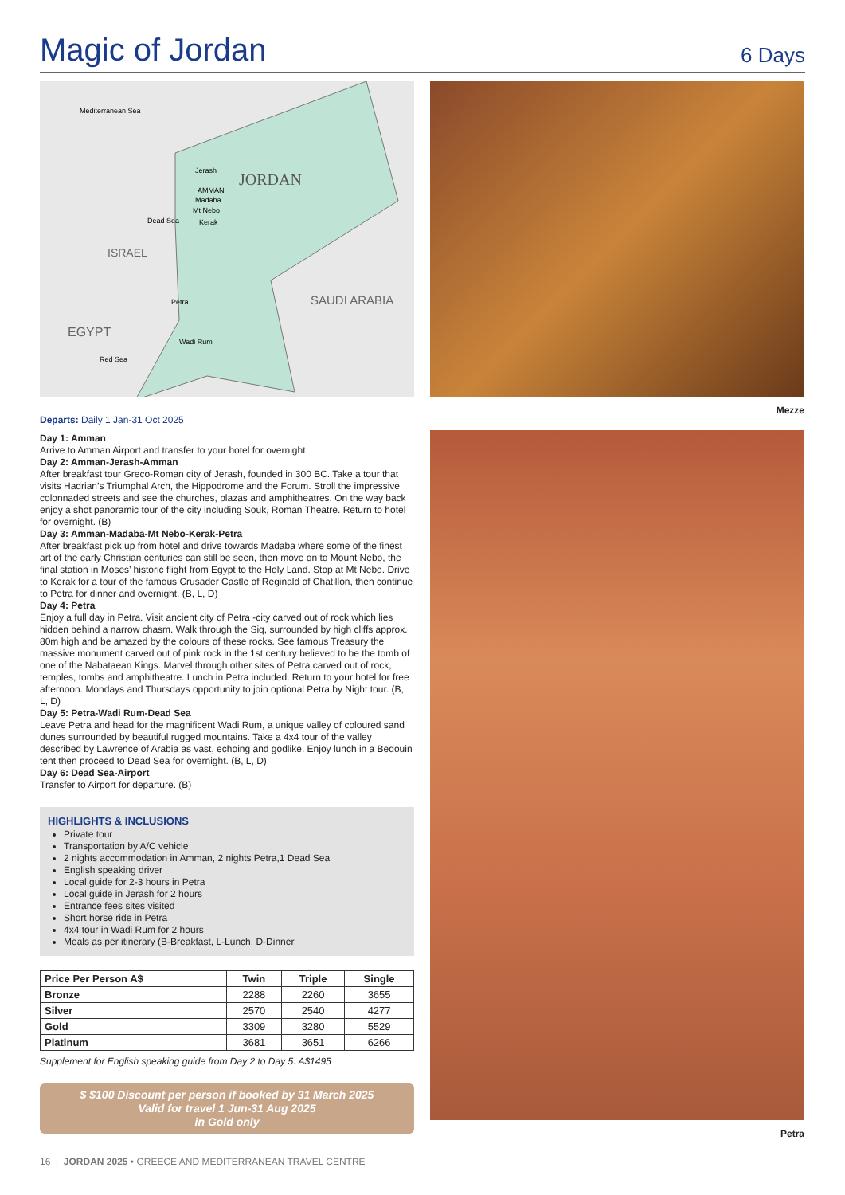Magic of Jordan
6 Days
JORDAN
SAUDI ARABIA
ISRAEL
EGYPT
Mediterranean Sea
Red Sea
Jerash
AMMAN
Madaba
Mt Nebo
Kerak
Dead Sea
Petra
Wadi Rum
Departs: Daily 1 Jan-31 Oct 2025
Day 1: Amman
Arrive to Amman Airport and transfer to your hotel for overnight.
Day 2: Amman-Jerash-Amman
After breakfast tour Greco-Roman city of Jerash, founded in 300 BC. Take a tour that visits Hadrian’s Triumphal Arch, the Hippodrome and the Forum. Stroll the impressive colonnaded streets and see the churches, plazas and amphitheatres. On the way back enjoy a shot panoramic tour of the city including Souk, Roman Theatre. Return to hotel for overnight. (B)
Day 3: Amman-Madaba-Mt Nebo-Kerak-Petra
After breakfast pick up from hotel and drive towards Madaba where some of the finest art of the early Christian centuries can still be seen, then move on to Mount Nebo, the final station in Moses’ historic flight from Egypt to the Holy Land. Stop at Mt Nebo. Drive to Kerak for a tour of the famous Crusader Castle of Reginald of Chatillon, then continue to Petra for dinner and overnight. (B, L, D)
Day 4: Petra
Enjoy a full day in Petra. Visit ancient city of Petra -city carved out of rock which lies hidden behind a narrow chasm. Walk through the Siq, surrounded by high cliffs approx. 80m high and be amazed by the colours of these rocks. See famous Treasury the massive monument carved out of pink rock in the 1st century believed to be the tomb of one of the Nabataean Kings. Marvel through other sites of Petra carved out of rock, temples, tombs and amphitheatre. Lunch in Petra included. Return to your hotel for free afternoon. Mondays and Thursdays opportunity to join optional Petra by Night tour. (B, L, D)
Day 5: Petra-Wadi Rum-Dead Sea
Leave Petra and head for the magnificent Wadi Rum, a unique valley of coloured sand dunes surrounded by beautiful rugged mountains. Take a 4x4 tour of the valley described by Lawrence of Arabia as vast, echoing and godlike. Enjoy lunch in a Bedouin tent then proceed to Dead Sea for overnight. (B, L, D)
Day 6: Dead Sea-Airport
Transfer to Airport for departure. (B)
HIGHLIGHTS & INCLUSIONS
Private tour
Transportation by A/C vehicle
2 nights accommodation in Amman, 2 nights Petra,1 Dead Sea
English speaking driver
Local guide for 2-3 hours in Petra
Local guide in Jerash for 2 hours
Entrance fees sites visited
Short horse ride in Petra
4x4 tour in Wadi Rum for 2 hours
Meals as per itinerary (B-Breakfast, L-Lunch, D-Dinner
| Price Per Person A$ | Twin | Triple | Single |
| --- | --- | --- | --- |
| Bronze | 2288 | 2260 | 3655 |
| Silver | 2570 | 2540 | 4277 |
| Gold | 3309 | 3280 | 5529 |
| Platinum | 3681 | 3651 | 6266 |
Supplement for English speaking guide from Day 2 to Day 5: A$1495
$ $100 Discount per person if booked by 31 March 2025
Valid for travel 1 Jun-31 Aug 2025
in Gold only
16 | JORDAN 2025 • GREECE AND MEDITERRANEAN TRAVEL CENTRE
Mezze
Petra